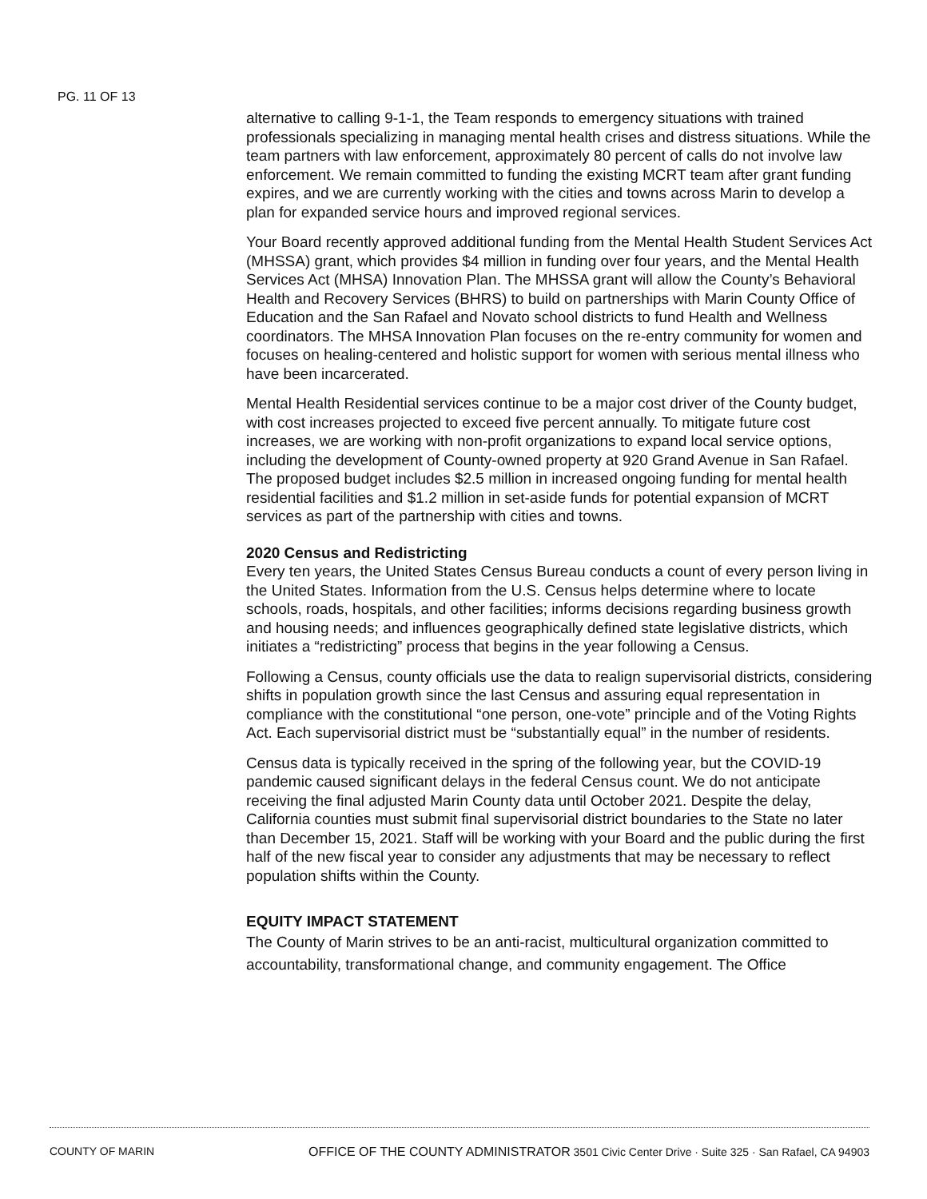PG. 11 OF 13
alternative to calling 9-1-1, the Team responds to emergency situations with trained professionals specializing in managing mental health crises and distress situations. While the team partners with law enforcement, approximately 80 percent of calls do not involve law enforcement. We remain committed to funding the existing MCRT team after grant funding expires, and we are currently working with the cities and towns across Marin to develop a plan for expanded service hours and improved regional services.
Your Board recently approved additional funding from the Mental Health Student Services Act (MHSSA) grant, which provides $4 million in funding over four years, and the Mental Health Services Act (MHSA) Innovation Plan. The MHSSA grant will allow the County’s Behavioral Health and Recovery Services (BHRS) to build on partnerships with Marin County Office of Education and the San Rafael and Novato school districts to fund Health and Wellness coordinators. The MHSA Innovation Plan focuses on the re-entry community for women and focuses on healing-centered and holistic support for women with serious mental illness who have been incarcerated.
Mental Health Residential services continue to be a major cost driver of the County budget, with cost increases projected to exceed five percent annually. To mitigate future cost increases, we are working with non-profit organizations to expand local service options, including the development of County-owned property at 920 Grand Avenue in San Rafael. The proposed budget includes $2.5 million in increased ongoing funding for mental health residential facilities and $1.2 million in set-aside funds for potential expansion of MCRT services as part of the partnership with cities and towns.
2020 Census and Redistricting
Every ten years, the United States Census Bureau conducts a count of every person living in the United States. Information from the U.S. Census helps determine where to locate schools, roads, hospitals, and other facilities; informs decisions regarding business growth and housing needs; and influences geographically defined state legislative districts, which initiates a “redistricting” process that begins in the year following a Census.
Following a Census, county officials use the data to realign supervisorial districts, considering shifts in population growth since the last Census and assuring equal representation in compliance with the constitutional “one person, one-vote” principle and of the Voting Rights Act. Each supervisorial district must be “substantially equal” in the number of residents.
Census data is typically received in the spring of the following year, but the COVID-19 pandemic caused significant delays in the federal Census count. We do not anticipate receiving the final adjusted Marin County data until October 2021. Despite the delay, California counties must submit final supervisorial district boundaries to the State no later than December 15, 2021. Staff will be working with your Board and the public during the first half of the new fiscal year to consider any adjustments that may be necessary to reflect population shifts within the County.
EQUITY IMPACT STATEMENT
The County of Marin strives to be an anti-racist, multicultural organization committed to accountability, transformational change, and community engagement. The Office
COUNTY OF MARIN OFFICE OF THE COUNTY ADMINISTRATOR 3501 Civic Center Drive · Suite 325 · San Rafael, CA 94903